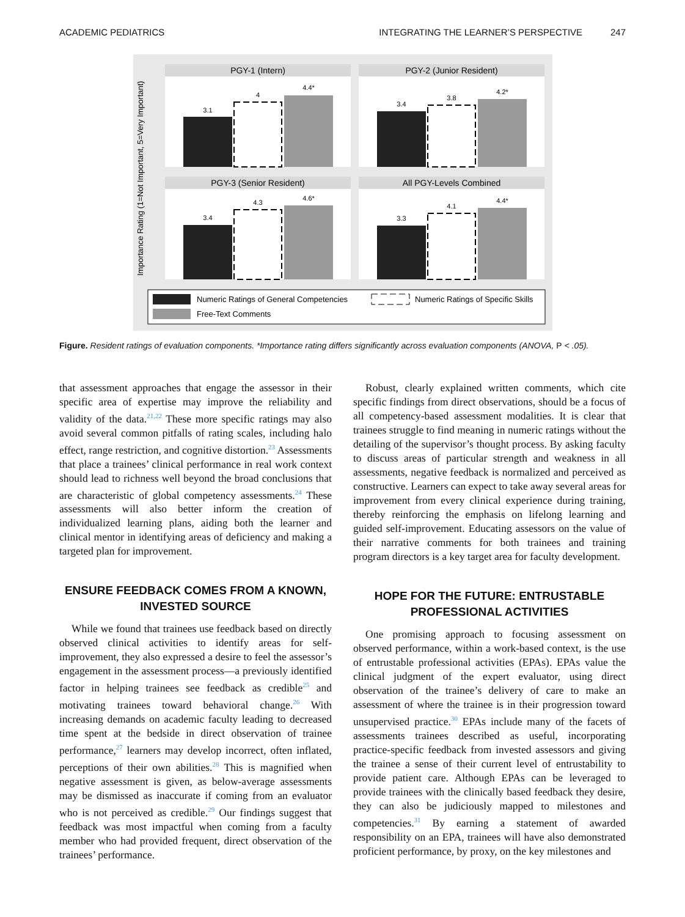ACADEMIC PEDIATRICS INTEGRATING THE LEARNER’S PERSPECTIVE 247
Importance Rating (1=Not Important, 5=Very Important)
PGY-1 (Intern)
3.1
4
4.4*
PGY-2 (Junior Resident)
3.4
3.8
4.2*
PGY-3 (Senior Resident)
3.4
4.3
4.6*
All PGY-Levels Combined
3.3
4.1
4.4*
Numeric Ratings of General Competencies
Numeric Ratings of Specific Skills
Free-Text Comments
Figure. Resident ratings of evaluation components. *Importance rating differs significantly across evaluation components (ANOVA, P < .05).
that assessment approaches that engage the assessor in their specific area of expertise may improve the reliability and validity of the data.<sup>21,22</sup> These more specific ratings may also avoid several common pitfalls of rating scales, including halo effect, range restriction, and cognitive distortion.<sup>23</sup> Assessments that place a trainees’ clinical performance in real work context should lead to richness well beyond the broad conclusions that are characteristic of global competency assessments.<sup>24</sup> These assessments will also better inform the creation of individualized learning plans, aiding both the learner and clinical mentor in identifying areas of deficiency and making a targeted plan for improvement.
ENSURE FEEDBACK COMES FROM A KNOWN, INVESTED SOURCE
While we found that trainees use feedback based on directly observed clinical activities to identify areas for self-improvement, they also expressed a desire to feel the assessor’s engagement in the assessment process—a previously identified factor in helping trainees see feedback as credible<sup>25</sup> and motivating trainees toward behavioral change.<sup>26</sup> With increasing demands on academic faculty leading to decreased time spent at the bedside in direct observation of trainee performance,<sup>27</sup> learners may develop incorrect, often inflated, perceptions of their own abilities.<sup>28</sup> This is magnified when negative assessment is given, as below-average assessments may be dismissed as inaccurate if coming from an evaluator who is not perceived as credible.<sup>29</sup> Our findings suggest that feedback was most impactful when coming from a faculty member who had provided frequent, direct observation of the trainees’ performance.
Robust, clearly explained written comments, which cite specific findings from direct observations, should be a focus of all competency-based assessment modalities. It is clear that trainees struggle to find meaning in numeric ratings without the detailing of the supervisor’s thought process. By asking faculty to discuss areas of particular strength and weakness in all assessments, negative feedback is normalized and perceived as constructive. Learners can expect to take away several areas for improvement from every clinical experience during training, thereby reinforcing the emphasis on lifelong learning and guided self-improvement. Educating assessors on the value of their narrative comments for both trainees and training program directors is a key target area for faculty development.
HOPE FOR THE FUTURE: ENTRUSTABLE PROFESSIONAL ACTIVITIES
One promising approach to focusing assessment on observed performance, within a work-based context, is the use of entrustable professional activities (EPAs). EPAs value the clinical judgment of the expert evaluator, using direct observation of the trainee’s delivery of care to make an assessment of where the trainee is in their progression toward unsupervised practice.<sup>30</sup> EPAs include many of the facets of assessments trainees described as useful, incorporating practice-specific feedback from invested assessors and giving the trainee a sense of their current level of entrustability to provide patient care. Although EPAs can be leveraged to provide trainees with the clinically based feedback they desire, they can also be judiciously mapped to milestones and competencies.<sup>31</sup> By earning a statement of awarded responsibility on an EPA, trainees will have also demonstrated proficient performance, by proxy, on the key milestones and